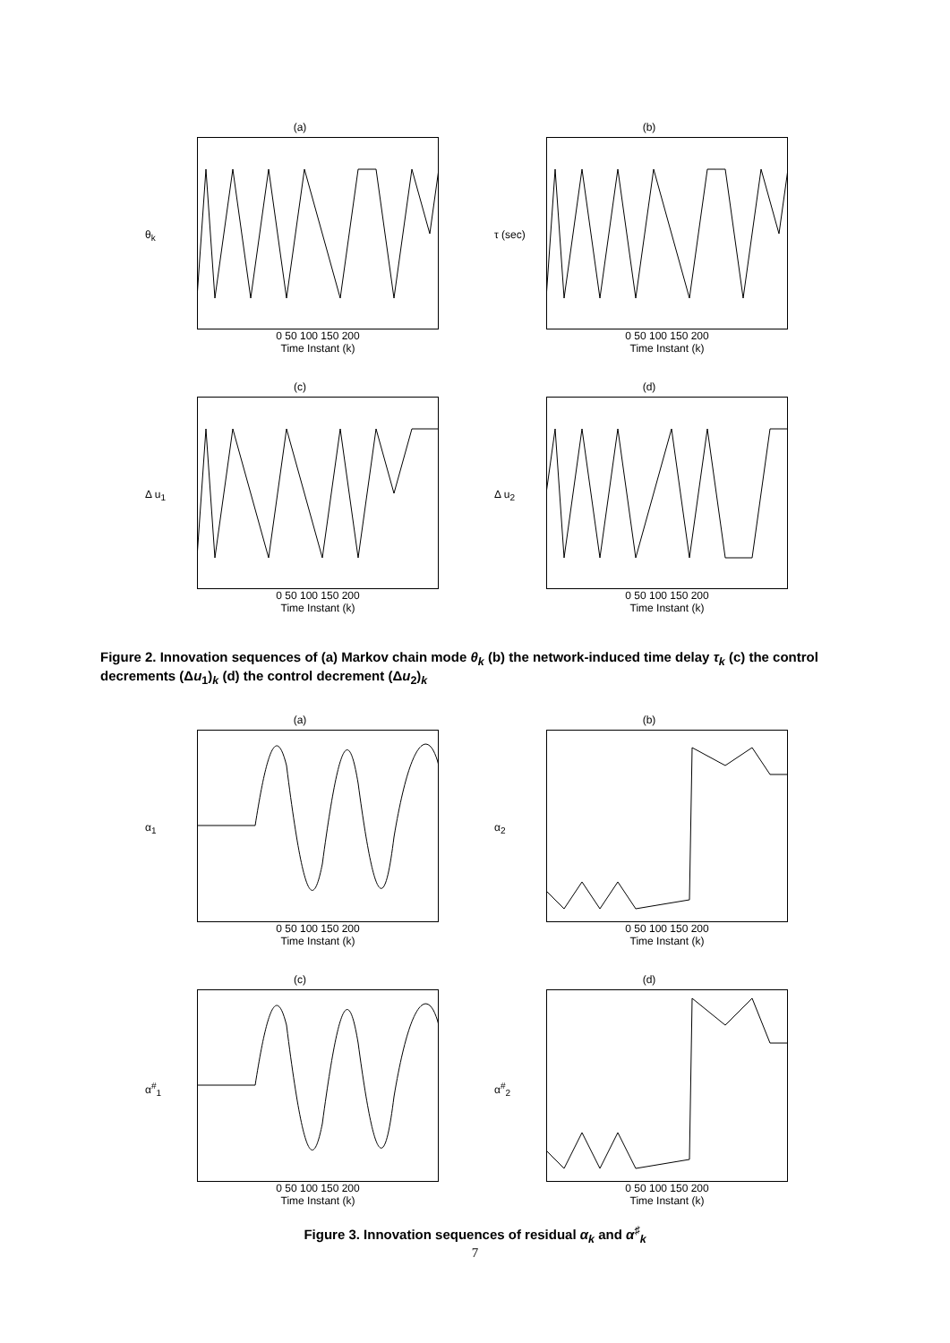(a)
θ<sub>k</sub>
0 50 100 150 200
Time Instant (k)
(b)
τ (sec)
0 50 100 150 200
Time Instant (k)
(c)
Δ u<sub>1</sub>
0 50 100 150 200
Time Instant (k)
(d)
Δ u<sub>2</sub>
0 50 100 150 200
Time Instant (k)
Figure 2. Innovation sequences of (a) Markov chain mode θ<sub>k</sub> (b) the network-induced time delay τ<sub>k</sub> (c) the control decrements (Δu<sub>1</sub>)<sub>k</sub> (d) the control decrement (Δu<sub>2</sub>)<sub>k</sub>
(a)
α<sub>1</sub>
0 50 100 150 200
Time Instant (k)
(b)
α<sub>2</sub>
0 50 100 150 200
Time Instant (k)
(c)
α<sup>#</sup><sub>1</sub>
0 50 100 150 200
Time Instant (k)
(d)
α<sup>#</sup><sub>2</sub>
0 50 100 150 200
Time Instant (k)
Figure 3. Innovation sequences of residual α<sub>k</sub> and α<sup>♯</sup><sub>k</sub>
7